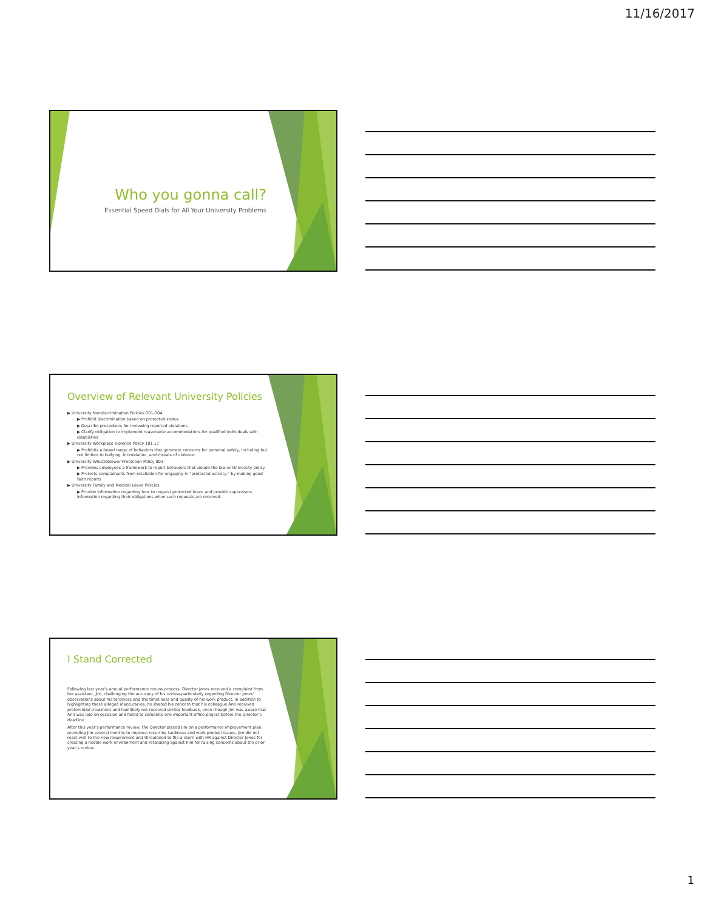11/16/2017
Who you gonna call?
Essential Speed Dials for All Your University Problems
Overview of Relevant University Policies
▶ University Nondiscrimination Policies 501-504
▶ Prohibit discrimination based on protected status
▶ Describe procedures for reviewing reported violations
▶ Clarify obligation to implement reasonable accommodations for qualified individuals with disabilities
▶ University Workplace Violence Policy 101.17
▶ Prohibits a broad range of behaviors that generate concerns for personal safety, including but not limited to bullying, intimidation, and threats of violence.
▶ University Whistleblower Protection Policy 803
▶ Provides employees a framework to report behaviors that violate the law or University policy
▶ Protects complainants from retaliation for engaging in “protected activity,” by making good faith reports
▶ University Family and Medical Leave Policies
▶ Provide information regarding how to request protected leave and provide supervisors information regarding their obligations when such requests are received.
I Stand Corrected
Following last year’s annual performance review process, Director Jones received a complaint from her assistant, Jim, challenging the accuracy of his review-particularly regarding Director Jones’ observations about his tardiness and the timeliness and quality of his work product. In addition to highlighting these alleged inaccuracies, he shared his concern that his colleague Ann received preferential treatment and had likely not received similar feedback, even though Jim was aware that Ann was late on occasion and failed to complete one important office project before the Director’s deadline.
After this year’s performance review, the Director placed Jim on a performance improvement plan, providing Jim several months to improve recurring tardiness and work product issues. Jim did not react well to the new requirement and threatened to file a claim with HR against Director Jones for creating a hostile work environment and retaliating against him for raising concerns about the prior year’s review.
1